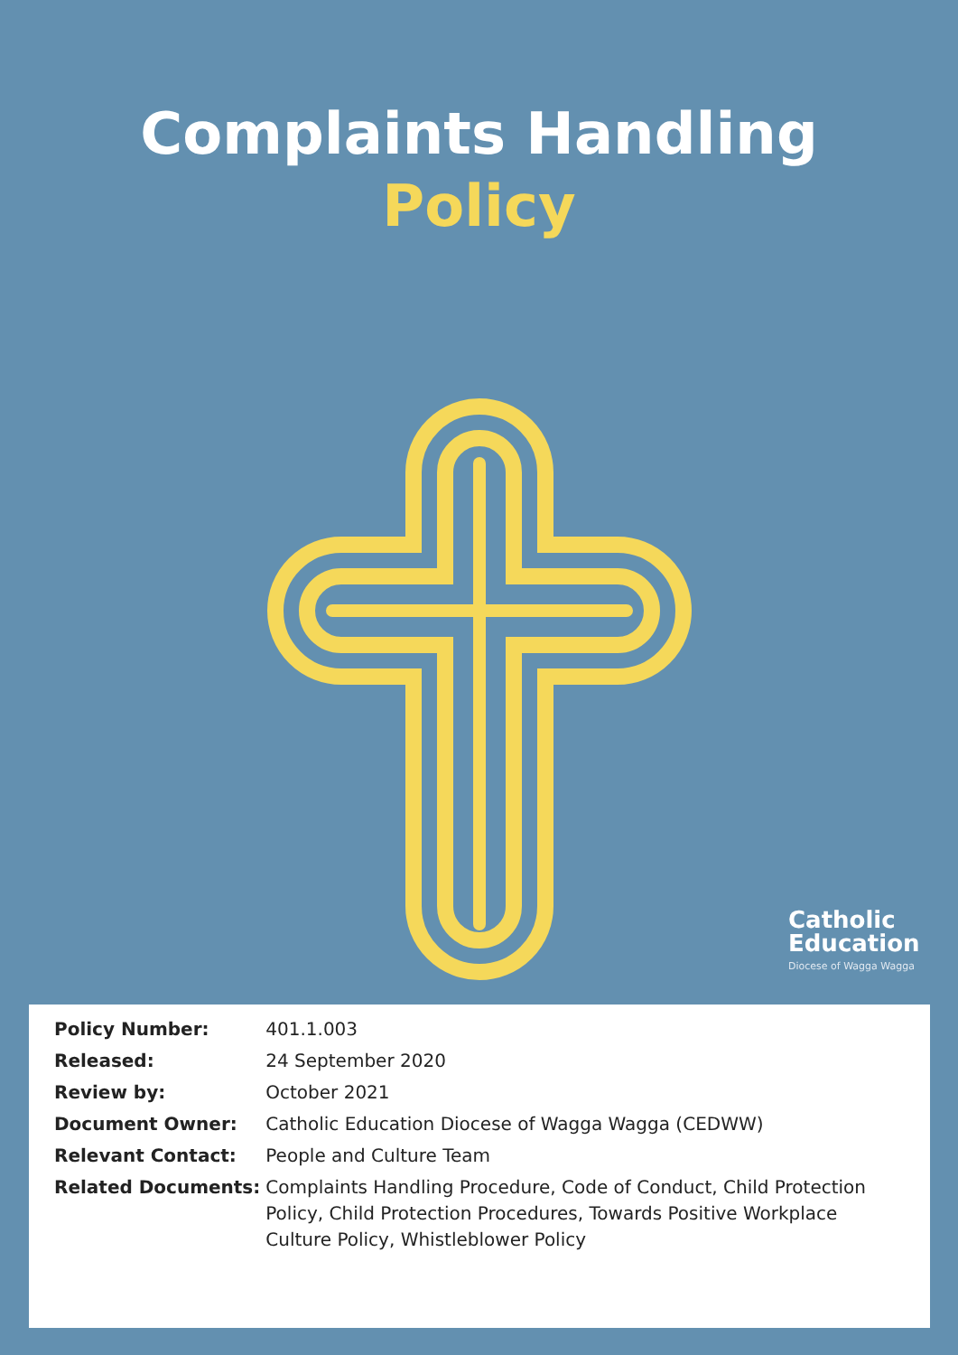Complaints Handling
Policy
Catholic
Education
Diocese of Wagga Wagga
| Policy Number: | 401.1.003 |
| Released: | 24 September 2020 |
| Review by: | October 2021 |
| Document Owner: | Catholic Education Diocese of Wagga Wagga (CEDWW) |
| Relevant Contact: | People and Culture Team |
| Related Documents: | Complaints Handling Procedure, Code of Conduct, Child Protection Policy, Child Protection Procedures, Towards Positive Workplace Culture Policy, Whistleblower Policy |